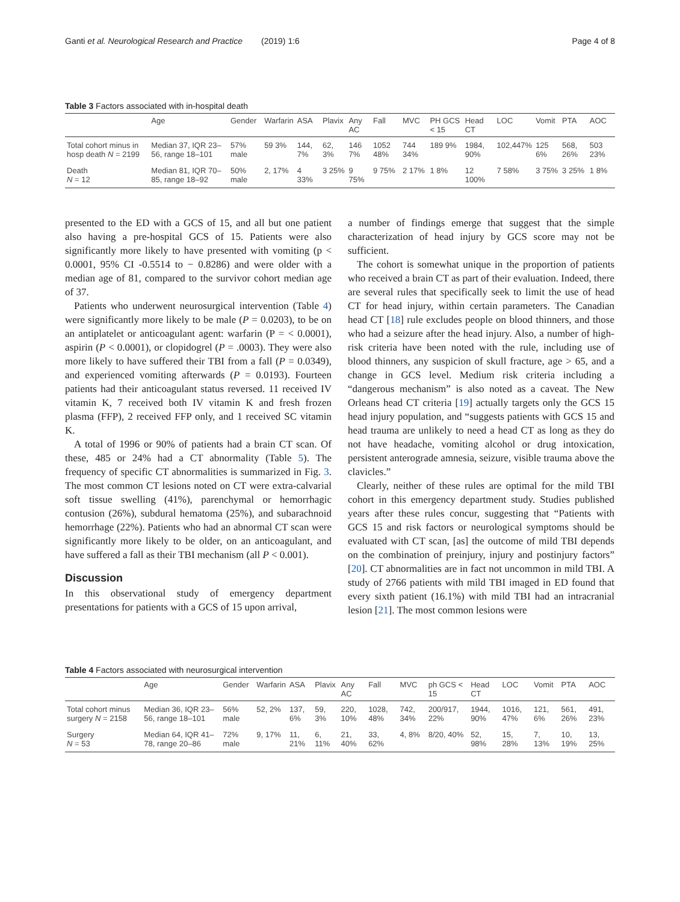Ganti et al. Neurological Research and Practice (2019) 1:6 Page 4 of 8
Table 3 Factors associated with in-hospital death
| | Age | Gender | Warfarin | ASA | Plavix | Any AC | Fall | MVC | PH GCS < 15 | Head CT | LOC | Vomit | PTA | AOC |
| --- | --- | --- | --- | --- | --- | --- | --- | --- | --- | --- | --- | --- | --- | --- |
| Total cohort minus in hosp death N = 2199 | Median 37, IQR 23–56, range 18–101 | 57% male | 59 3% | 144, 7% | 62, 3% | 146 7% | 1052 48% | 744 34% | 189 9% | 1984, 90% | 102,447% | 125 6% | 568, 26% | 503 23% |
| Death N = 12 | Median 81, IQR 70–85, range 18–92 | 50% male | 2, 17% | 4 33% | 3 25% | 9 75% | 9 75% | 2 17% | 1 8% | 12 100% | 7 58% | 3 75% | 3 25% | 1 8% |
presented to the ED with a GCS of 15, and all but one patient also having a pre-hospital GCS of 15. Patients were also significantly more likely to have presented with vomiting (p < 0.0001, 95% CI -0.5514 to − 0.8286) and were older with a median age of 81, compared to the survivor cohort median age of 37.
Patients who underwent neurosurgical intervention (Table 4) were significantly more likely to be male (P = 0.0203), to be on an antiplatelet or anticoagulant agent: warfarin (P = < 0.0001), aspirin (P < 0.0001), or clopidogrel (P = .0003). They were also more likely to have suffered their TBI from a fall (P = 0.0349), and experienced vomiting afterwards (P = 0.0193). Fourteen patients had their anticoagulant status reversed. 11 received IV vitamin K, 7 received both IV vitamin K and fresh frozen plasma (FFP), 2 received FFP only, and 1 received SC vitamin K.
A total of 1996 or 90% of patients had a brain CT scan. Of these, 485 or 24% had a CT abnormality (Table 5). The frequency of specific CT abnormalities is summarized in Fig. 3. The most common CT lesions noted on CT were extra-calvarial soft tissue swelling (41%), parenchymal or hemorrhagic contusion (26%), subdural hematoma (25%), and subarachnoid hemorrhage (22%). Patients who had an abnormal CT scan were significantly more likely to be older, on an anticoagulant, and have suffered a fall as their TBI mechanism (all P < 0.001).
Discussion
In this observational study of emergency department presentations for patients with a GCS of 15 upon arrival,
a number of findings emerge that suggest that the simple characterization of head injury by GCS score may not be sufficient.
The cohort is somewhat unique in the proportion of patients who received a brain CT as part of their evaluation. Indeed, there are several rules that specifically seek to limit the use of head CT for head injury, within certain parameters. The Canadian head CT [18] rule excludes people on blood thinners, and those who had a seizure after the head injury. Also, a number of high-risk criteria have been noted with the rule, including use of blood thinners, any suspicion of skull fracture, age > 65, and a change in GCS level. Medium risk criteria including a “dangerous mechanism” is also noted as a caveat. The New Orleans head CT criteria [19] actually targets only the GCS 15 head injury population, and “suggests patients with GCS 15 and head trauma are unlikely to need a head CT as long as they do not have headache, vomiting alcohol or drug intoxication, persistent anterograde amnesia, seizure, visible trauma above the clavicles.”
Clearly, neither of these rules are optimal for the mild TBI cohort in this emergency department study. Studies published years after these rules concur, suggesting that “Patients with GCS 15 and risk factors or neurological symptoms should be evaluated with CT scan, [as] the outcome of mild TBI depends on the combination of preinjury, injury and postinjury factors” [20]. CT abnormalities are in fact not uncommon in mild TBI. A study of 2766 patients with mild TBI imaged in ED found that every sixth patient (16.1%) with mild TBI had an intracranial lesion [21]. The most common lesions were
Table 4 Factors associated with neurosurgical intervention
| | Age | Gender | Warfarin | ASA | Plavix | Any AC | Fall | MVC | ph GCS < 15 | Head CT | LOC | Vomit | PTA | AOC |
| --- | --- | --- | --- | --- | --- | --- | --- | --- | --- | --- | --- | --- | --- | --- |
| Total cohort minus surgery N = 2158 | Median 36, IQR 23–56, range 18–101 | 56% male | 52, 2% | 137, 6% | 59, 3% | 220, 10% | 1028, 48% | 742, 34% | 200/917, 22% | 1944, 90% | 1016, 47% | 121, 6% | 561, 26% | 491, 23% |
| Surgery N = 53 | Median 64, IQR 41–78, range 20–86 | 72% male | 9, 17% | 11, 21% | 6, 11% | 21, 40% | 33, 62% | 4, 8% | 8/20, 40% | 52, 98% | 15, 28% | 7, 13% | 10, 19% | 13, 25% |